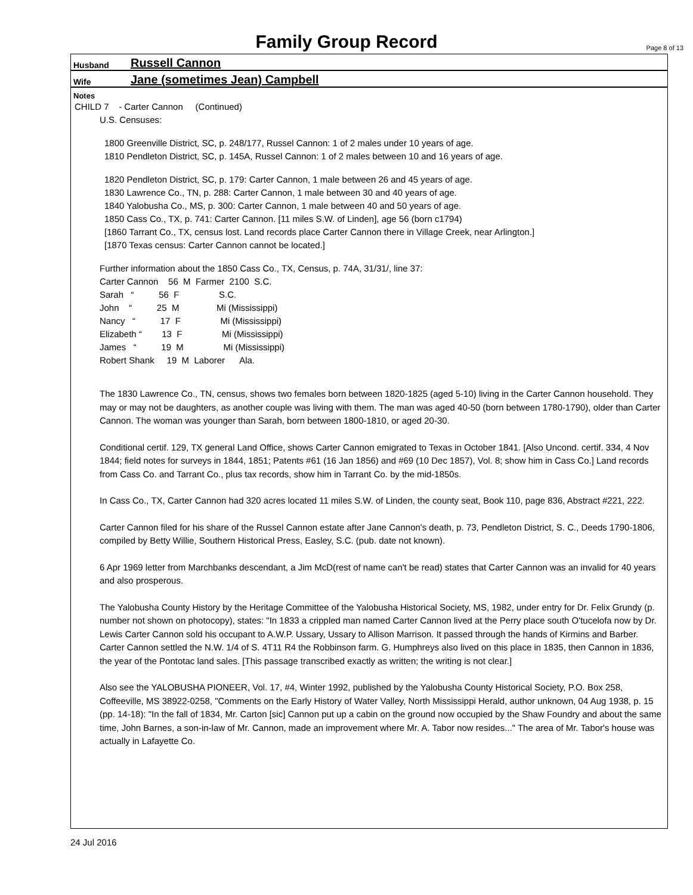Family Group Record
Page 8 of 13
Husband Russell Cannon
Wife Jane (sometimes Jean) Campbell
Notes
CHILD 7 - Carter Cannon (Continued)
U.S. Censuses:
1800 Greenville District, SC, p. 248/177, Russel Cannon: 1 of 2 males under 10 years of age.
1810 Pendleton District, SC, p. 145A, Russel Cannon: 1 of 2 males between 10 and 16 years of age.
1820 Pendleton District, SC, p. 179: Carter Cannon, 1 male between 26 and 45 years of age.
1830 Lawrence Co., TN, p. 288: Carter Cannon, 1 male between 30 and 40 years of age.
1840 Yalobusha Co., MS, p. 300: Carter Cannon, 1 male between 40 and 50 years of age.
1850 Cass Co., TX, p. 741: Carter Cannon. [11 miles S.W. of Linden], age 56 (born c1794)
[1860 Tarrant Co., TX, census lost. Land records place Carter Cannon there in Village Creek, near Arlington.]
[1870 Texas census: Carter Cannon cannot be located.]
Further information about the 1850 Cass Co., TX, Census, p. 74A, 31/31/, line 37:
Carter Cannon    56  M  Farmer  2100  S.C.
Sarah   “          56  F                S.C.
John    “          25  M               Mi (Mississippi)
Nancy   “          17  F                Mi (Mississippi)
Elizabeth “        13  F                Mi (Mississippi)
James   “          19  M                Mi (Mississippi)
Robert Shank     19  M  Laborer      Ala.
The 1830 Lawrence Co., TN, census, shows two females born between 1820-1825 (aged 5-10) living in the Carter Cannon household. They may or may not be daughters, as another couple was living with them. The man was aged 40-50 (born between 1780-1790), older than Carter Cannon. The woman was younger than Sarah, born between 1800-1810, or aged 20-30.
Conditional certif. 129, TX general Land Office, shows Carter Cannon emigrated to Texas in October 1841. [Also Uncond. certif. 334, 4 Nov 1844; field notes for surveys in 1844, 1851; Patents #61 (16 Jan 1856) and #69 (10 Dec 1857), Vol. 8; show him in Cass Co.] Land records from Cass Co. and Tarrant Co., plus tax records, show him in Tarrant Co. by the mid-1850s.
In Cass Co., TX, Carter Cannon had 320 acres located 11 miles S.W. of Linden, the county seat, Book 110, page 836, Abstract #221, 222.
Carter Cannon filed for his share of the Russel Cannon estate after Jane Cannon's death, p. 73, Pendleton District, S. C., Deeds 1790-1806, compiled by Betty Willie, Southern Historical Press, Easley, S.C. (pub. date not known).
6 Apr 1969 letter from Marchbanks descendant, a Jim McD(rest of name can't be read) states that Carter Cannon was an invalid for 40 years and also prosperous.
The Yalobusha County History by the Heritage Committee of the Yalobusha Historical Society, MS, 1982, under entry for Dr. Felix Grundy (p. number not shown on photocopy), states: "In 1833 a crippled man named Carter Cannon lived at the Perry place south O'tucelofa now by Dr. Lewis Carter Cannon sold his occupant to A.W.P. Ussary, Ussary to Allison Marrison. It passed through the hands of Kirmins and Barber. Carter Cannon settled the N.W. 1/4 of S. 4T11 R4 the Robbinson farm. G. Humphreys also lived on this place in 1835, then Cannon in 1836, the year of the Pontotac land sales. [This passage transcribed exactly as written; the writing is not clear.]
Also see the YALOBUSHA PIONEER, Vol. 17, #4, Winter 1992, published by the Yalobusha County Historical Society, P.O. Box 258, Coffeeville, MS 38922-0258, "Comments on the Early History of Water Valley, North Mississippi Herald, author unknown, 04 Aug 1938, p. 15 (pp. 14-18): "In the fall of 1834, Mr. Carton [sic] Cannon put up a cabin on the ground now occupied by the Shaw Foundry and about the same time, John Barnes, a son-in-law of Mr. Cannon, made an improvement where Mr. A. Tabor now resides..." The area of Mr. Tabor's house was actually in Lafayette Co.
24 Jul 2016